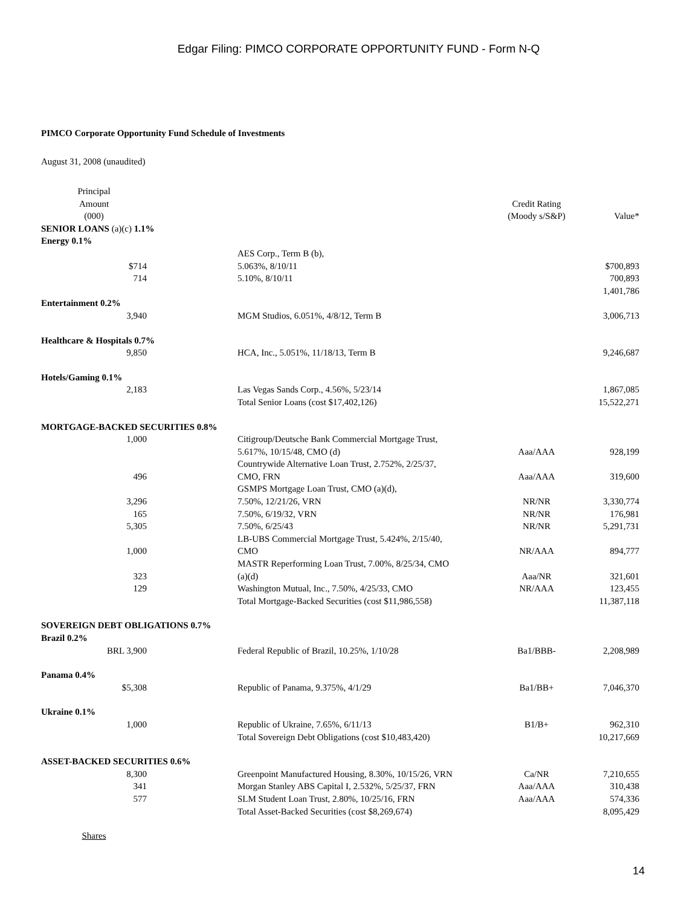Edgar Filing: PIMCO CORPORATE OPPORTUNITY FUND - Form N-Q
PIMCO Corporate Opportunity Fund Schedule of Investments
August 31, 2008 (unaudited)
| Principal Amount (000) | | | Credit Rating (Moody s/S&P) | Value* |
| --- | --- | --- | --- | --- |
| SENIOR LOANS (a)(c) 1.1% | | | | |
| Energy 0.1% | | | | |
| | | AES Corp., Term B (b), | | |
| $714 | | 5.063%, 8/10/11 | | $700,893 |
| 714 | | 5.10%, 8/10/11 | | 700,893 |
| | | | | 1,401,786 |
| Entertainment 0.2% | | | | |
| 3,940 | | MGM Studios, 6.051%, 4/8/12, Term B | | 3,006,713 |
| Healthcare & Hospitals 0.7% | | | | |
| 9,850 | | HCA, Inc., 5.051%, 11/18/13, Term B | | 9,246,687 |
| Hotels/Gaming 0.1% | | | | |
| 2,183 | | Las Vegas Sands Corp., 4.56%, 5/23/14 | | 1,867,085 |
| | | Total Senior Loans (cost $17,402,126) | | 15,522,271 |
| MORTGAGE-BACKED SECURITIES 0.8% | | | | |
| 1,000 | | Citigroup/Deutsche Bank Commercial Mortgage Trust, | | |
| | | 5.617%, 10/15/48, CMO (d) | Aaa/AAA | 928,199 |
| | | Countrywide Alternative Loan Trust, 2.752%, 2/25/37, | | |
| 496 | | CMO, FRN | Aaa/AAA | 319,600 |
| | | GSMPS Mortgage Loan Trust, CMO (a)(d), | | |
| 3,296 | | 7.50%, 12/21/26, VRN | NR/NR | 3,330,774 |
| 165 | | 7.50%, 6/19/32, VRN | NR/NR | 176,981 |
| 5,305 | | 7.50%, 6/25/43 | NR/NR | 5,291,731 |
| | | LB-UBS Commercial Mortgage Trust, 5.424%, 2/15/40, | | |
| 1,000 | | CMO | NR/AAA | 894,777 |
| | | MASTR Reperforming Loan Trust, 7.00%, 8/25/34, CMO | | |
| 323 | | (a)(d) | Aaa/NR | 321,601 |
| 129 | | Washington Mutual, Inc., 7.50%, 4/25/33, CMO | NR/AAA | 123,455 |
| | | Total Mortgage-Backed Securities (cost $11,986,558) | | 11,387,118 |
| SOVEREIGN DEBT OBLIGATIONS 0.7% | | | | |
| Brazil 0.2% | | | | |
| BRL 3,900 | | Federal Republic of Brazil, 10.25%, 1/10/28 | Ba1/BBB- | 2,208,989 |
| Panama 0.4% | | | | |
| $5,308 | | Republic of Panama, 9.375%, 4/1/29 | Ba1/BB+ | 7,046,370 |
| Ukraine 0.1% | | | | |
| 1,000 | | Republic of Ukraine, 7.65%, 6/11/13 | B1/B+ | 962,310 |
| | | Total Sovereign Debt Obligations (cost $10,483,420) | | 10,217,669 |
| ASSET-BACKED SECURITIES 0.6% | | | | |
| 8,300 | | Greenpoint Manufactured Housing, 8.30%, 10/15/26, VRN | Ca/NR | 7,210,655 |
| 341 | | Morgan Stanley ABS Capital I, 2.532%, 5/25/37, FRN | Aaa/AAA | 310,438 |
| 577 | | SLM Student Loan Trust, 2.80%, 10/25/16, FRN | Aaa/AAA | 574,336 |
| | | Total Asset-Backed Securities (cost $8,269,674) | | 8,095,429 |
| Shares | | | | |
14